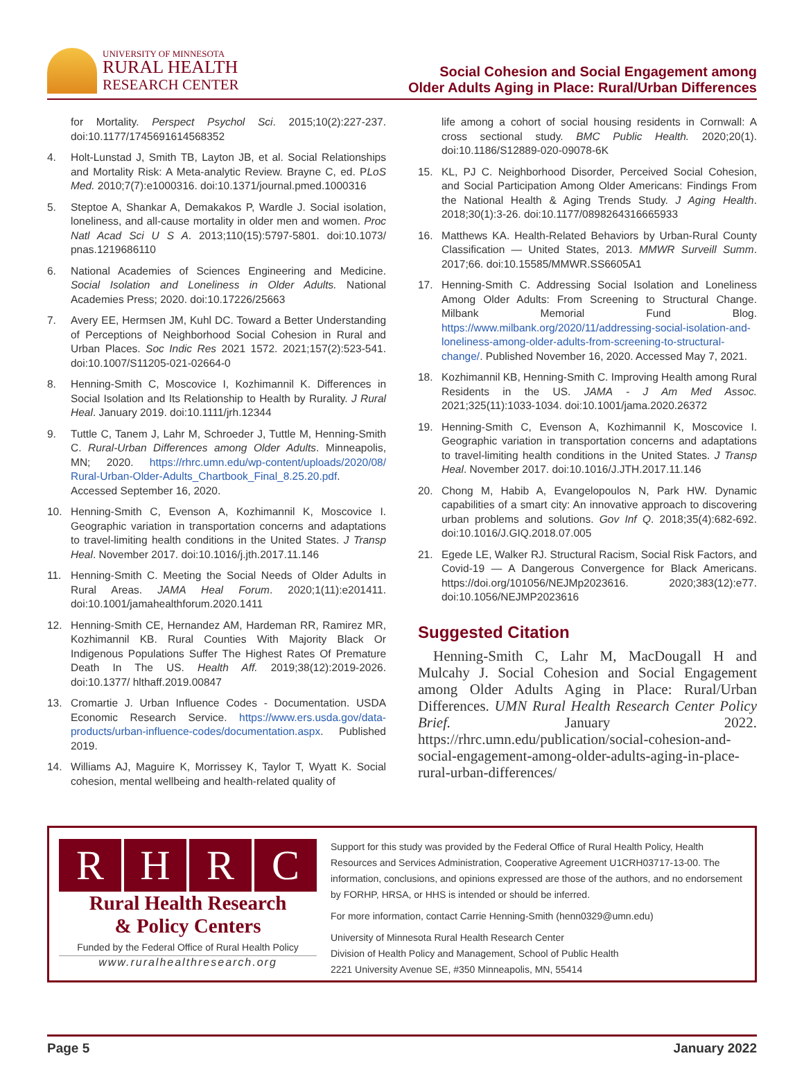UNIVERSITY OF MINNESOTA
RURAL HEALTH
RESEARCH CENTER
Social Cohesion and Social Engagement among
Older Adults Aging in Place: Rural/Urban Differences
for Mortality. Perspect Psychol Sci. 2015;10(2):227-237. doi:10.1177/1745691614568352
4. Holt-Lunstad J, Smith TB, Layton JB, et al. Social Relationships and Mortality Risk: A Meta-analytic Review. Brayne C, ed. PLoS Med. 2010;7(7):e1000316. doi:10.1371/journal.pmed.1000316
5. Steptoe A, Shankar A, Demakakos P, Wardle J. Social isolation, loneliness, and all-cause mortality in older men and women. Proc Natl Acad Sci U S A. 2013;110(15):5797-5801. doi:10.1073/ pnas.1219686110
6. National Academies of Sciences Engineering and Medicine. Social Isolation and Loneliness in Older Adults. National Academies Press; 2020. doi:10.17226/25663
7. Avery EE, Hermsen JM, Kuhl DC. Toward a Better Understanding of Perceptions of Neighborhood Social Cohesion in Rural and Urban Places. Soc Indic Res 2021 1572. 2021;157(2):523-541. doi:10.1007/S11205-021-02664-0
8. Henning-Smith C, Moscovice I, Kozhimannil K. Differences in Social Isolation and Its Relationship to Health by Rurality. J Rural Heal. January 2019. doi:10.1111/jrh.12344
9. Tuttle C, Tanem J, Lahr M, Schroeder J, Tuttle M, Henning-Smith C. Rural-Urban Differences among Older Adults. Minneapolis, MN; 2020. https://rhrc.umn.edu/wp-content/uploads/2020/08/ Rural-Urban-Older-Adults_Chartbook_Final_8.25.20.pdf. Accessed September 16, 2020.
10. Henning-Smith C, Evenson A, Kozhimannil K, Moscovice I. Geographic variation in transportation concerns and adaptations to travel-limiting health conditions in the United States. J Transp Heal. November 2017. doi:10.1016/j.jth.2017.11.146
11. Henning-Smith C. Meeting the Social Needs of Older Adults in Rural Areas. JAMA Heal Forum. 2020;1(11):e201411. doi:10.1001/jamahealthforum.2020.1411
12. Henning-Smith CE, Hernandez AM, Hardeman RR, Ramirez MR, Kozhimannil KB. Rural Counties With Majority Black Or Indigenous Populations Suffer The Highest Rates Of Premature Death In The US. Health Aff. 2019;38(12):2019-2026. doi:10.1377/ hlthaff.2019.00847
13. Cromartie J. Urban Influence Codes - Documentation. USDA Economic Research Service. https://www.ers.usda.gov/data-products/urban-influence-codes/documentation.aspx. Published 2019.
14. Williams AJ, Maguire K, Morrissey K, Taylor T, Wyatt K. Social cohesion, mental wellbeing and health-related quality of
life among a cohort of social housing residents in Cornwall: A cross sectional study. BMC Public Health. 2020;20(1). doi:10.1186/S12889-020-09078-6K
15. KL, PJ C. Neighborhood Disorder, Perceived Social Cohesion, and Social Participation Among Older Americans: Findings From the National Health & Aging Trends Study. J Aging Health. 2018;30(1):3-26. doi:10.1177/0898264316665933
16. Matthews KA. Health-Related Behaviors by Urban-Rural County Classification — United States, 2013. MMWR Surveill Summ. 2017;66. doi:10.15585/MMWR.SS6605A1
17. Henning-Smith C. Addressing Social Isolation and Loneliness Among Older Adults: From Screening to Structural Change. Milbank Memorial Fund Blog. https://www.milbank.org/2020/11/addressing-social-isolation-and-loneliness-among-older-adults-from-screening-to-structural-change/. Published November 16, 2020. Accessed May 7, 2021.
18. Kozhimannil KB, Henning-Smith C. Improving Health among Rural Residents in the US. JAMA - J Am Med Assoc. 2021;325(11):1033-1034. doi:10.1001/jama.2020.26372
19. Henning-Smith C, Evenson A, Kozhimannil K, Moscovice I. Geographic variation in transportation concerns and adaptations to travel-limiting health conditions in the United States. J Transp Heal. November 2017. doi:10.1016/J.JTH.2017.11.146
20. Chong M, Habib A, Evangelopoulos N, Park HW. Dynamic capabilities of a smart city: An innovative approach to discovering urban problems and solutions. Gov Inf Q. 2018;35(4):682-692. doi:10.1016/J.GIQ.2018.07.005
21. Egede LE, Walker RJ. Structural Racism, Social Risk Factors, and Covid-19 — A Dangerous Convergence for Black Americans. https://doi.org/101056/NEJMp2023616. 2020;383(12):e77. doi:10.1056/NEJMP2023616
Suggested Citation
Henning-Smith C, Lahr M, MacDougall H and Mulcahy J. Social Cohesion and Social Engagement among Older Adults Aging in Place: Rural/Urban Differences. UMN Rural Health Research Center Policy Brief. January 2022. https://rhrc.umn.edu/publication/social-cohesion-and-social-engagement-among-older-adults-aging-in-place-rural-urban-differences/
R H R C
Rural Health Research
& Policy Centers
Funded by the Federal Office of Rural Health Policy
www.ruralhealthresearch.org
Support for this study was provided by the Federal Office of Rural Health Policy, Health Resources and Services Administration, Cooperative Agreement U1CRH03717-13-00. The information, conclusions, and opinions expressed are those of the authors, and no endorsement by FORHP, HRSA, or HHS is intended or should be inferred.
For more information, contact Carrie Henning-Smith (henn0329@umn.edu)
University of Minnesota Rural Health Research Center
Division of Health Policy and Management, School of Public Health
2221 University Avenue SE, #350 Minneapolis, MN, 55414
Page 5 January 2022